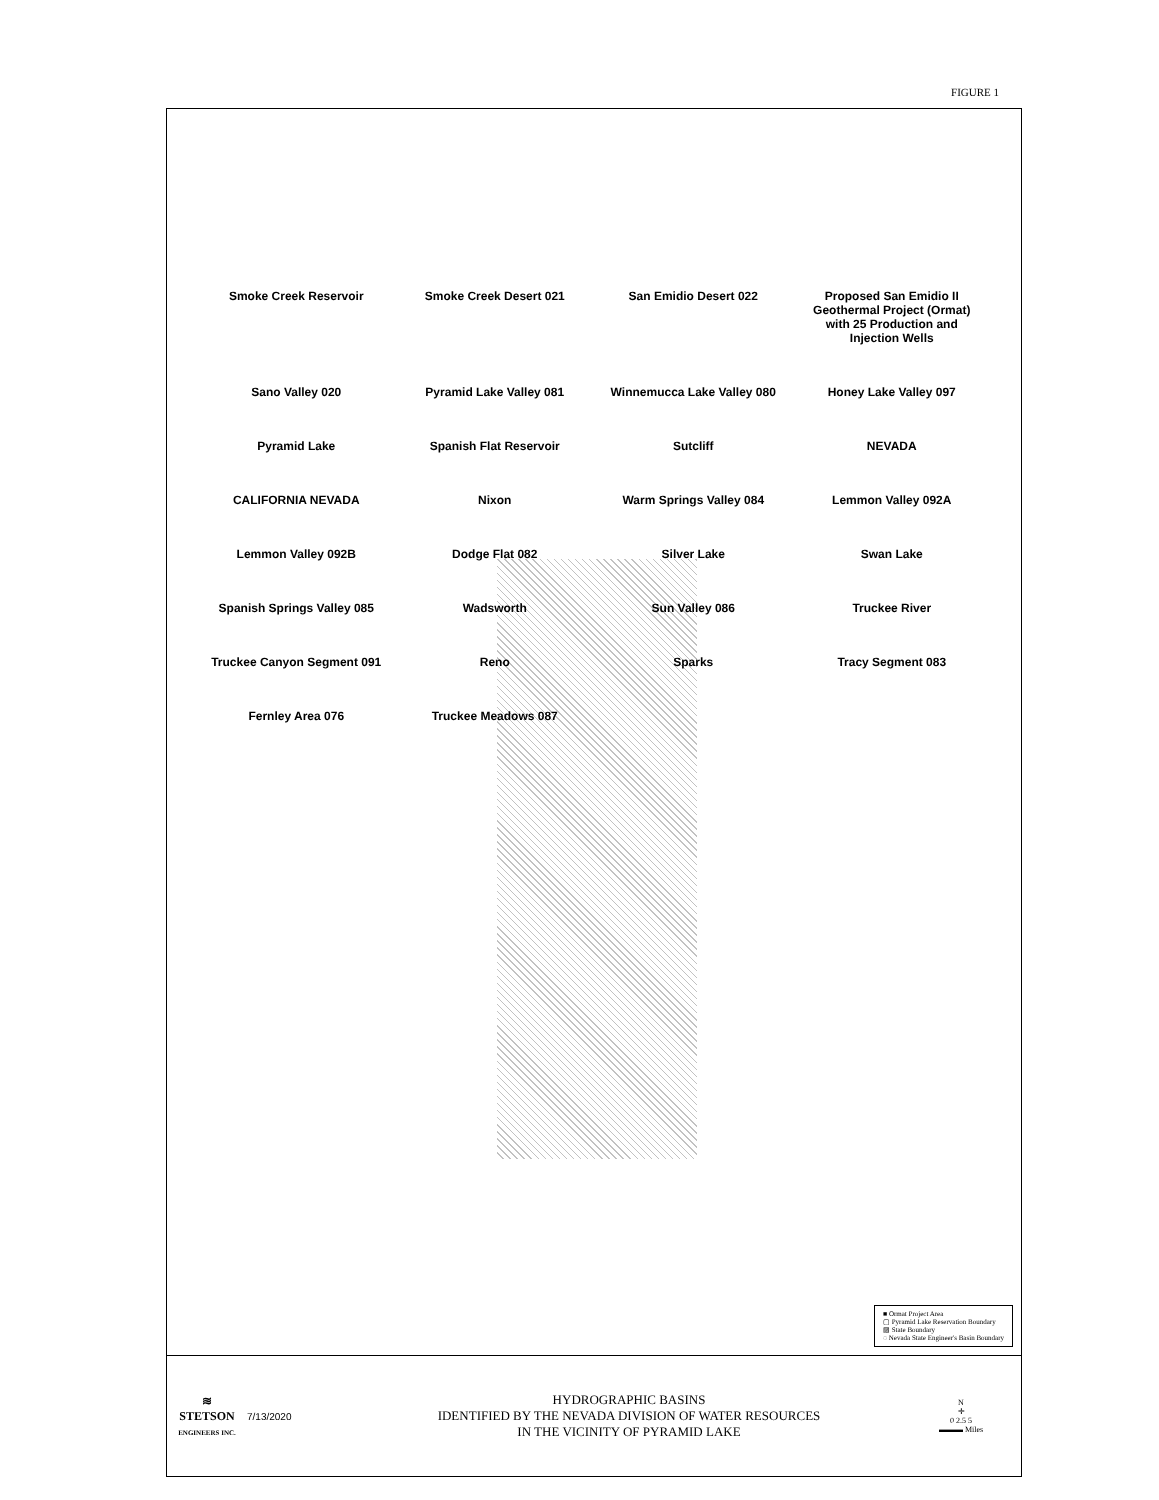FIGURE 1
Smoke Creek Reservoir
Smoke Creek Desert 021
San Emidio Desert 022
Proposed San Emidio II Geothermal Project (Ormat) with 25 Production and Injection Wells
Sano Valley 020
Pyramid Lake Valley 081
Winnemucca Lake Valley 080
Honey Lake Valley 097
Pyramid Lake
Spanish Flat Reservoir
Sutcliff
NEVADA
CALIFORNIA NEVADA
Nixon
Warm Springs Valley 084
Lemmon Valley 092A
Lemmon Valley 092B
Dodge Flat 082
Silver Lake
Swan Lake
Spanish Springs Valley 085
Wadsworth
Sun Valley 086
Truckee River
Truckee Canyon Segment 091
Reno
Sparks
Tracy Segment 083
Fernley Area 076
Truckee Meadows 087
■ Ormat Project Area
▢ Pyramid Lake Reservation Boundary
▨ State Boundary
◌ Nevada State Engineer's Basin Boundary
≋
STETSON
ENGINEERS INC.
7/13/2020
HYDROGRAPHIC BASINS
IDENTIFIED BY THE NEVADA DIVISION OF WATER RESOURCES
IN THE VICINITY OF PYRAMID LAKE
N
✛
0 2.5 5
▬▬▬ Miles